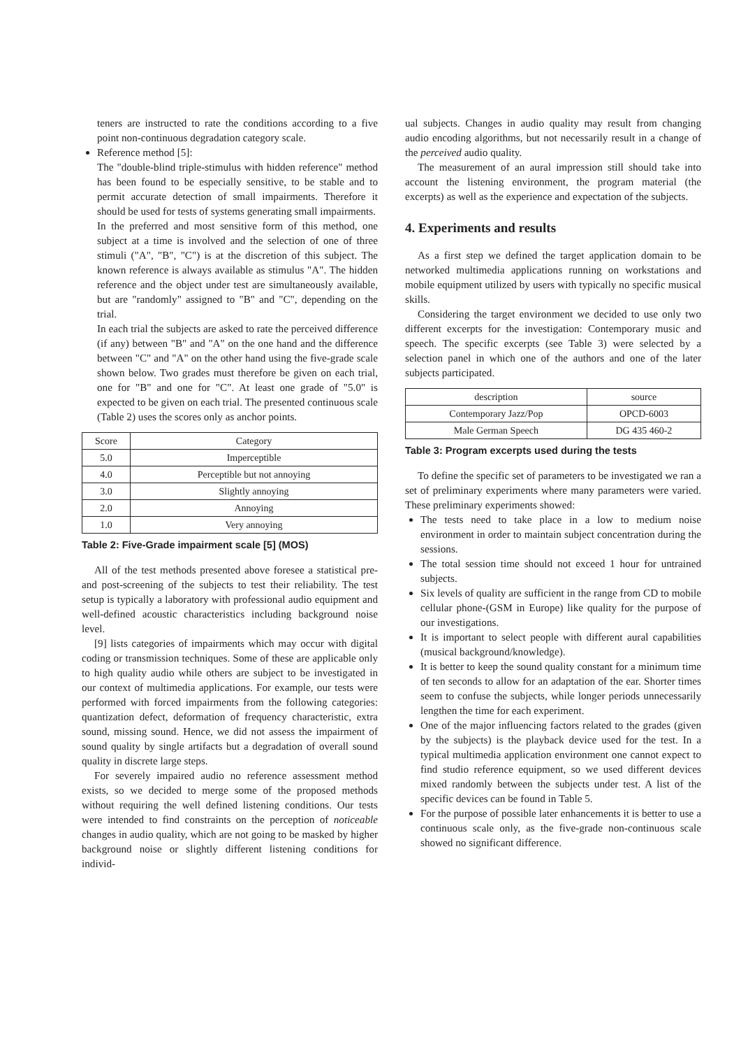teners are instructed to rate the conditions according to a five point non-continuous degradation category scale.
Reference method [5]:
The "double-blind triple-stimulus with hidden reference" method has been found to be especially sensitive, to be stable and to permit accurate detection of small impairments. Therefore it should be used for tests of systems generating small impairments.
In the preferred and most sensitive form of this method, one subject at a time is involved and the selection of one of three stimuli ("A", "B", "C") is at the discretion of this subject. The known reference is always available as stimulus "A". The hidden reference and the object under test are simultaneously available, but are "randomly" assigned to "B" and "C", depending on the trial.
In each trial the subjects are asked to rate the perceived difference (if any) between "B" and "A" on the one hand and the difference between "C" and "A" on the other hand using the five-grade scale shown below. Two grades must therefore be given on each trial, one for "B" and one for "C". At least one grade of "5.0" is expected to be given on each trial. The presented continuous scale (Table 2) uses the scores only as anchor points.
| Score | Category |
| --- | --- |
| 5.0 | Imperceptible |
| 4.0 | Perceptible but not annoying |
| 3.0 | Slightly annoying |
| 2.0 | Annoying |
| 1.0 | Very annoying |
Table 2: Five-Grade impairment scale [5] (MOS)
All of the test methods presented above foresee a statistical pre- and post-screening of the subjects to test their reliability. The test setup is typically a laboratory with professional audio equipment and well-defined acoustic characteristics including background noise level.
[9] lists categories of impairments which may occur with digital coding or transmission techniques. Some of these are applicable only to high quality audio while others are subject to be investigated in our context of multimedia applications. For example, our tests were performed with forced impairments from the following categories: quantization defect, deformation of frequency characteristic, extra sound, missing sound. Hence, we did not assess the impairment of sound quality by single artifacts but a degradation of overall sound quality in discrete large steps.
For severely impaired audio no reference assessment method exists, so we decided to merge some of the proposed methods without requiring the well defined listening conditions. Our tests were intended to find constraints on the perception of noticeable changes in audio quality, which are not going to be masked by higher background noise or slightly different listening conditions for individ-
ual subjects. Changes in audio quality may result from changing audio encoding algorithms, but not necessarily result in a change of the perceived audio quality.
The measurement of an aural impression still should take into account the listening environment, the program material (the excerpts) as well as the experience and expectation of the subjects.
4. Experiments and results
As a first step we defined the target application domain to be networked multimedia applications running on workstations and mobile equipment utilized by users with typically no specific musical skills.
Considering the target environment we decided to use only two different excerpts for the investigation: Contemporary music and speech. The specific excerpts (see Table 3) were selected by a selection panel in which one of the authors and one of the later subjects participated.
| description | source |
| --- | --- |
| Contemporary Jazz/Pop | OPCD-6003 |
| Male German Speech | DG 435 460-2 |
Table 3: Program excerpts used during the tests
To define the specific set of parameters to be investigated we ran a set of preliminary experiments where many parameters were varied. These preliminary experiments showed:
The tests need to take place in a low to medium noise environment in order to maintain subject concentration during the sessions.
The total session time should not exceed 1 hour for untrained subjects.
Six levels of quality are sufficient in the range from CD to mobile cellular phone-(GSM in Europe) like quality for the purpose of our investigations.
It is important to select people with different aural capabilities (musical background/knowledge).
It is better to keep the sound quality constant for a minimum time of ten seconds to allow for an adaptation of the ear. Shorter times seem to confuse the subjects, while longer periods unnecessarily lengthen the time for each experiment.
One of the major influencing factors related to the grades (given by the subjects) is the playback device used for the test. In a typical multimedia application environment one cannot expect to find studio reference equipment, so we used different devices mixed randomly between the subjects under test. A list of the specific devices can be found in Table 5.
For the purpose of possible later enhancements it is better to use a continuous scale only, as the five-grade non-continuous scale showed no significant difference.